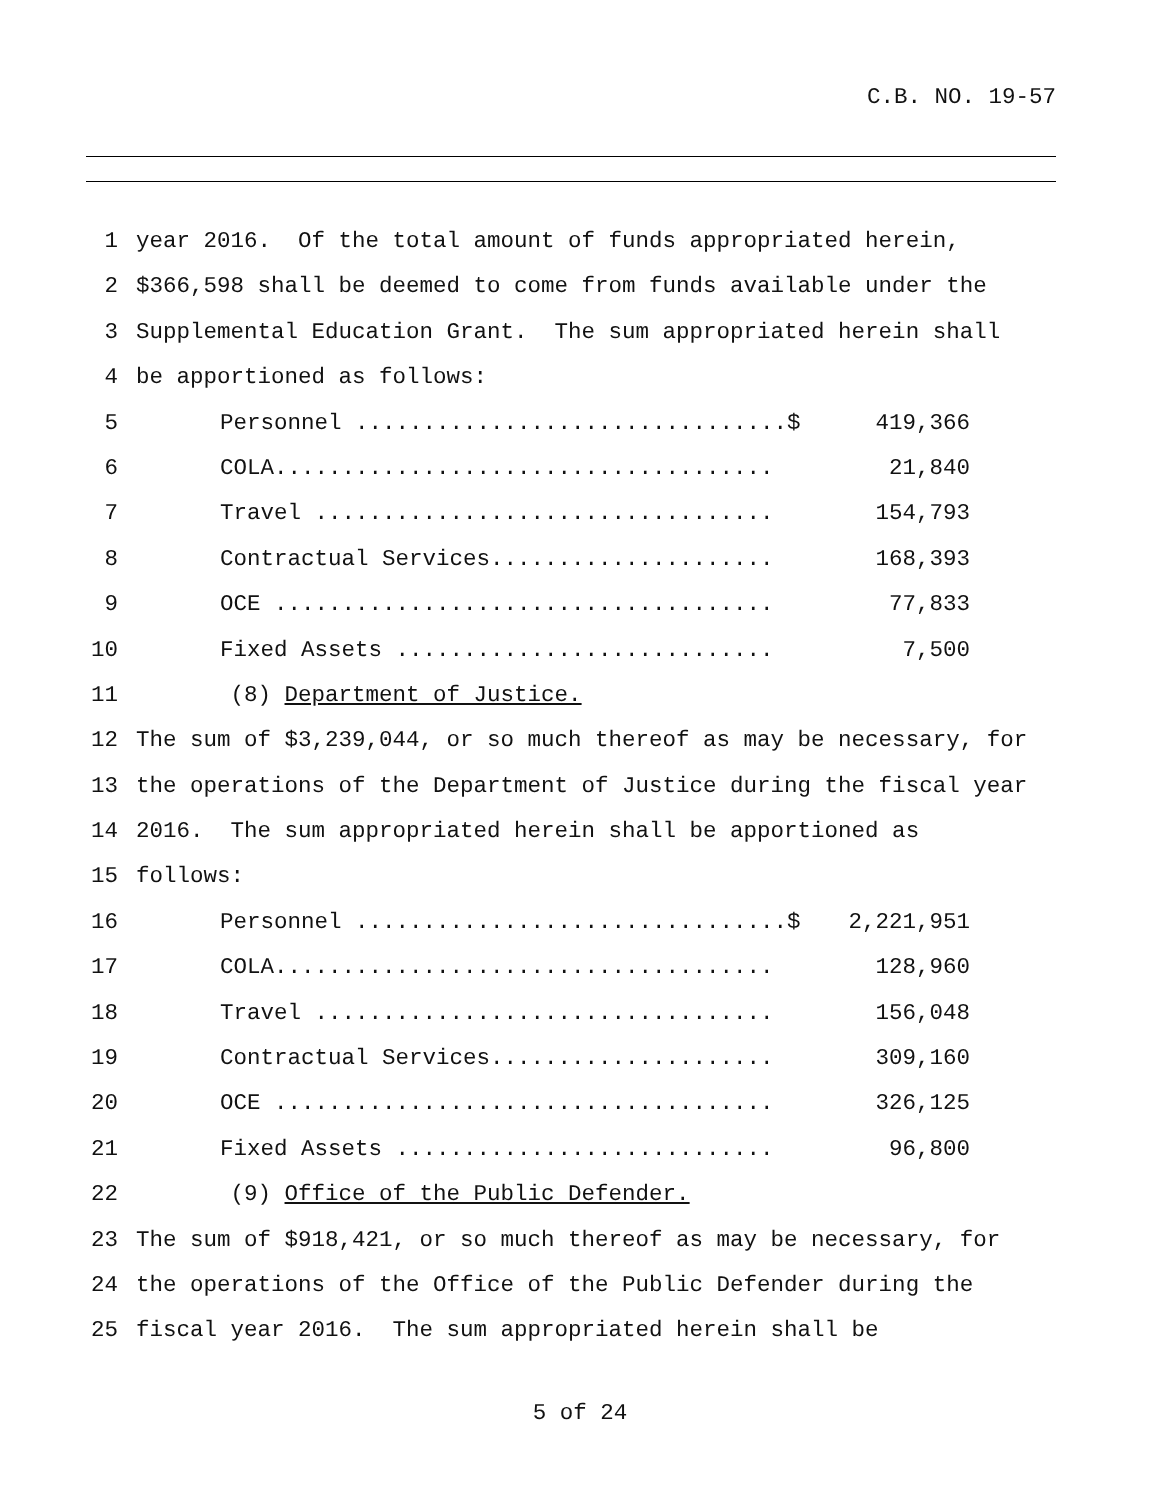C.B. NO. 19-57
1 year 2016. Of the total amount of funds appropriated herein,
2 $366,598 shall be deemed to come from funds available under the
3 Supplemental Education Grant. The sum appropriated herein shall
4 be apportioned as follows:
5 Personnel ................................$ 419,366
6 COLA..................................... 21,840
7 Travel .................................. 154,793
8 Contractual Services..................... 168,393
9 OCE ..................................... 77,833
10 Fixed Assets ............................ 7,500
11 (8) Department of Justice.
12 The sum of $3,239,044, or so much thereof as may be necessary, for
13 the operations of the Department of Justice during the fiscal year
14 2016. The sum appropriated herein shall be apportioned as
15 follows:
16 Personnel ................................$ 2,221,951
17 COLA..................................... 128,960
18 Travel .................................. 156,048
19 Contractual Services..................... 309,160
20 OCE ..................................... 326,125
21 Fixed Assets ............................ 96,800
22 (9) Office of the Public Defender.
23 The sum of $918,421, or so much thereof as may be necessary, for
24 the operations of the Office of the Public Defender during the
25 fiscal year 2016. The sum appropriated herein shall be
5 of 24